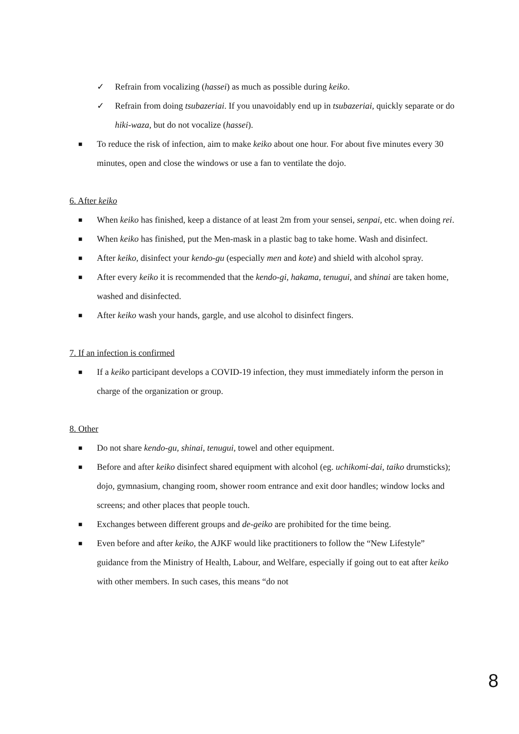✓ Refrain from vocalizing (hassei) as much as possible during keiko.
✓ Refrain from doing tsubazeriai. If you unavoidably end up in tsubazeriai, quickly separate or do hiki-waza, but do not vocalize (hassei).
■ To reduce the risk of infection, aim to make keiko about one hour. For about five minutes every 30 minutes, open and close the windows or use a fan to ventilate the dojo.
6. After keiko
■ When keiko has finished, keep a distance of at least 2m from your sensei, senpai, etc. when doing rei.
■ When keiko has finished, put the Men-mask in a plastic bag to take home. Wash and disinfect.
■ After keiko, disinfect your kendo-gu (especially men and kote) and shield with alcohol spray.
■ After every keiko it is recommended that the kendo-gi, hakama, tenugui, and shinai are taken home, washed and disinfected.
■ After keiko wash your hands, gargle, and use alcohol to disinfect fingers.
7. If an infection is confirmed
■ If a keiko participant develops a COVID-19 infection, they must immediately inform the person in charge of the organization or group.
8. Other
■ Do not share kendo-gu, shinai, tenugui, towel and other equipment.
■ Before and after keiko disinfect shared equipment with alcohol (eg. uchikomi-dai, taiko drumsticks); dojo, gymnasium, changing room, shower room entrance and exit door handles; window locks and screens; and other places that people touch.
■ Exchanges between different groups and de-geiko are prohibited for the time being.
■ Even before and after keiko, the AJKF would like practitioners to follow the “New Lifestyle” guidance from the Ministry of Health, Labour, and Welfare, especially if going out to eat after keiko with other members. In such cases, this means “do not
8